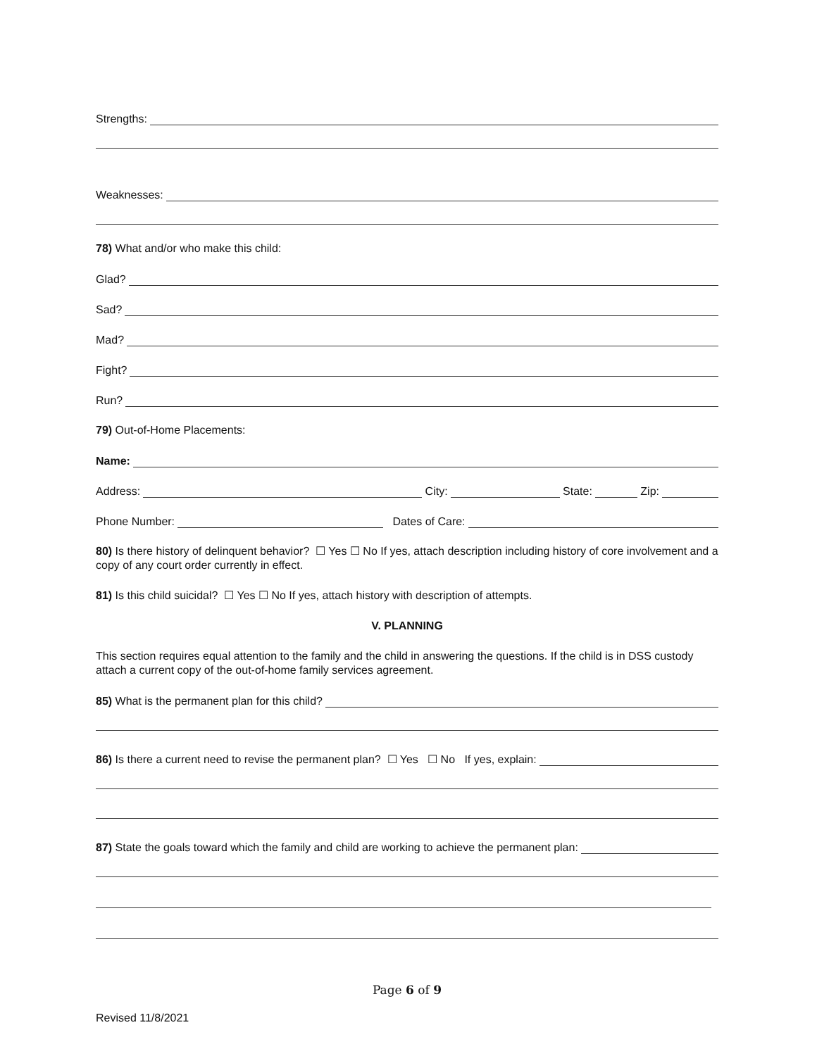Strengths:
Weaknesses:
78) What and/or who make this child:
Glad?
Sad?
Mad?
Fight?
Run?
79) Out-of-Home Placements:
Name:
Address: City: State: Zip:
Phone Number: Dates of Care:
80) Is there history of delinquent behavior? ☐ Yes ☐ No If yes, attach description including history of core involvement and a copy of any court order currently in effect.
81) Is this child suicidal? ☐ Yes ☐ No If yes, attach history with description of attempts.
V. PLANNING
This section requires equal attention to the family and the child in answering the questions. If the child is in DSS custody attach a current copy of the out-of-home family services agreement.
85) What is the permanent plan for this child?
86) Is there a current need to revise the permanent plan? ☐ Yes ☐ No If yes, explain:
87) State the goals toward which the family and child are working to achieve the permanent plan:
Page 6 of 9
Revised 11/8/2021